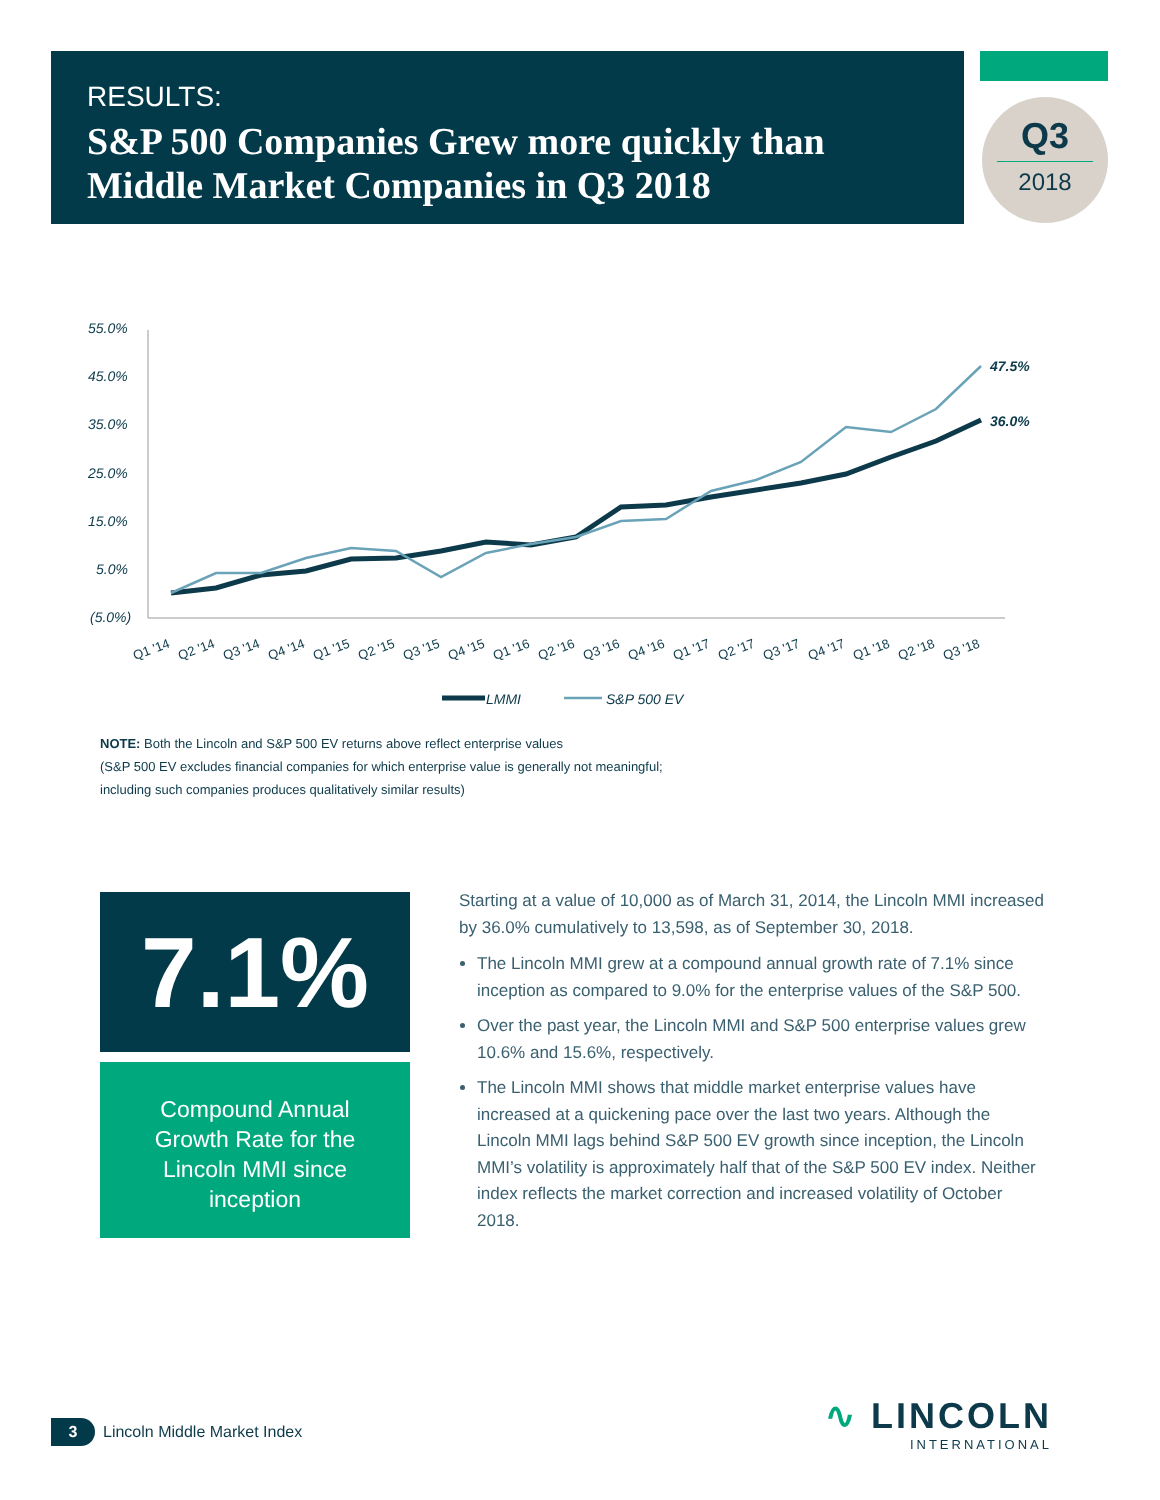RESULTS:
S&P 500 Companies Grew more quickly than Middle Market Companies in Q3 2018
Q3
2018
55.0%
45.0%
35.0%
25.0%
15.0%
5.0%
(5.0%)
47.5%
36.0%
Q1 '14
Q2 '14
Q3 '14
Q4 '14
Q1 '15
Q2 '15
Q3 '15
Q4 '15
Q1 '16
Q2 '16
Q3 '16
Q4 '16
Q1 '17
Q2 '17
Q3 '17
Q4 '17
Q1 '18
Q2 '18
Q3 '18
LMMI
S&P 500 EV
NOTE: Both the Lincoln and S&P 500 EV returns above reflect enterprise values
(S&P 500 EV excludes financial companies for which enterprise value is generally not meaningful;
including such companies produces qualitatively similar results)
7.1%
Compound Annual
Growth Rate for the
Lincoln MMI since
inception
Starting at a value of 10,000 as of March 31, 2014, the Lincoln MMI increased by 36.0% cumulatively to 13,598, as of September 30, 2018.
The Lincoln MMI grew at a compound annual growth rate of 7.1% since inception as compared to 9.0% for the enterprise values of the S&P 500.
Over the past year, the Lincoln MMI and S&P 500 enterprise values grew 10.6% and 15.6%, respectively.
The Lincoln MMI shows that middle market enterprise values have increased at a quickening pace over the last two years. Although the Lincoln MMI lags behind S&P 500 EV growth since inception, the Lincoln MMI’s volatility is approximately half that of the S&P 500 EV index. Neither index reflects the market correction and increased volatility of October 2018.
3 Lincoln Middle Market Index
∿ LINCOLN
INTERNATIONAL